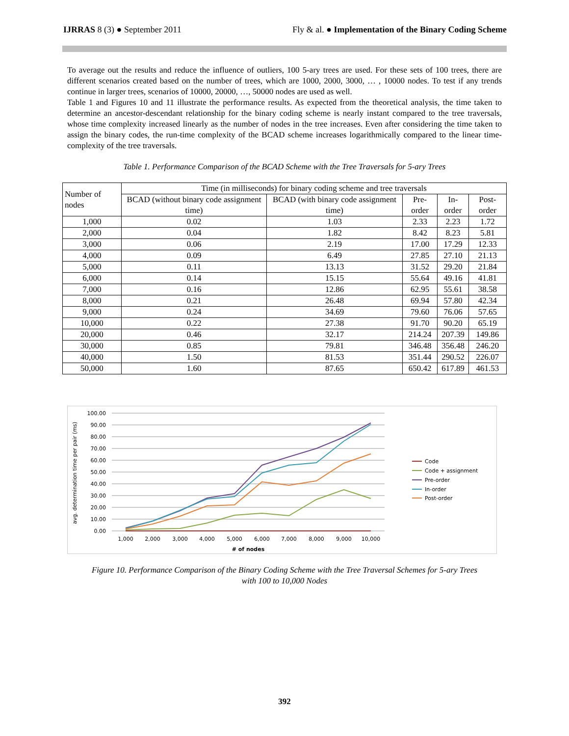IJRRAS 8 (3) ● September 2011 Fly & al. ● Implementation of the Binary Coding Scheme
To average out the results and reduce the influence of outliers, 100 5-ary trees are used. For these sets of 100 trees, there are different scenarios created based on the number of trees, which are 1000, 2000, 3000, … , 10000 nodes. To test if any trends continue in larger trees, scenarios of 10000, 20000, …, 50000 nodes are used as well.
Table 1 and Figures 10 and 11 illustrate the performance results. As expected from the theoretical analysis, the time taken to determine an ancestor-descendant relationship for the binary coding scheme is nearly instant compared to the tree traversals, whose time complexity increased linearly as the number of nodes in the tree increases. Even after considering the time taken to assign the binary codes, the run-time complexity of the BCAD scheme increases logarithmically compared to the linear time-complexity of the tree traversals.
Table 1. Performance Comparison of the BCAD Scheme with the Tree Traversals for 5-ary Trees
| Number of nodes | Time (in milliseconds) for binary coding scheme and tree traversals | | | | |
| --- | --- | --- | --- | --- | --- |
| | BCAD (without binary code assignment time) | BCAD (with binary code assignment time) | Pre-order | In-order | Post-order |
| 1,000 | 0.02 | 1.03 | 2.33 | 2.23 | 1.72 |
| 2,000 | 0.04 | 1.82 | 8.42 | 8.23 | 5.81 |
| 3,000 | 0.06 | 2.19 | 17.00 | 17.29 | 12.33 |
| 4,000 | 0.09 | 6.49 | 27.85 | 27.10 | 21.13 |
| 5,000 | 0.11 | 13.13 | 31.52 | 29.20 | 21.84 |
| 6,000 | 0.14 | 15.15 | 55.64 | 49.16 | 41.81 |
| 7,000 | 0.16 | 12.86 | 62.95 | 55.61 | 38.58 |
| 8,000 | 0.21 | 26.48 | 69.94 | 57.80 | 42.34 |
| 9,000 | 0.24 | 34.69 | 79.60 | 76.06 | 57.65 |
| 10,000 | 0.22 | 27.38 | 91.70 | 90.20 | 65.19 |
| 20,000 | 0.46 | 32.17 | 214.24 | 207.39 | 149.86 |
| 30,000 | 0.85 | 79.81 | 346.48 | 356.48 | 246.20 |
| 40,000 | 1.50 | 81.53 | 351.44 | 290.52 | 226.07 |
| 50,000 | 1.60 | 87.65 | 650.42 | 617.89 | 461.53 |
avg. determination time per pair (ms)
100.00
90.00
80.00
70.00
60.00
50.00
40.00
30.00
20.00
10.00
0.00
1,000
2,000
3,000
4,000
5,000
6,000
7,000
8,000
9,000
10,000
# of nodes
Code
Code + assignment
Pre-order
In-order
Post-order
Figure 10. Performance Comparison of the Binary Coding Scheme with the Tree Traversal Schemes for 5-ary Trees
with 100 to 10,000 Nodes
392